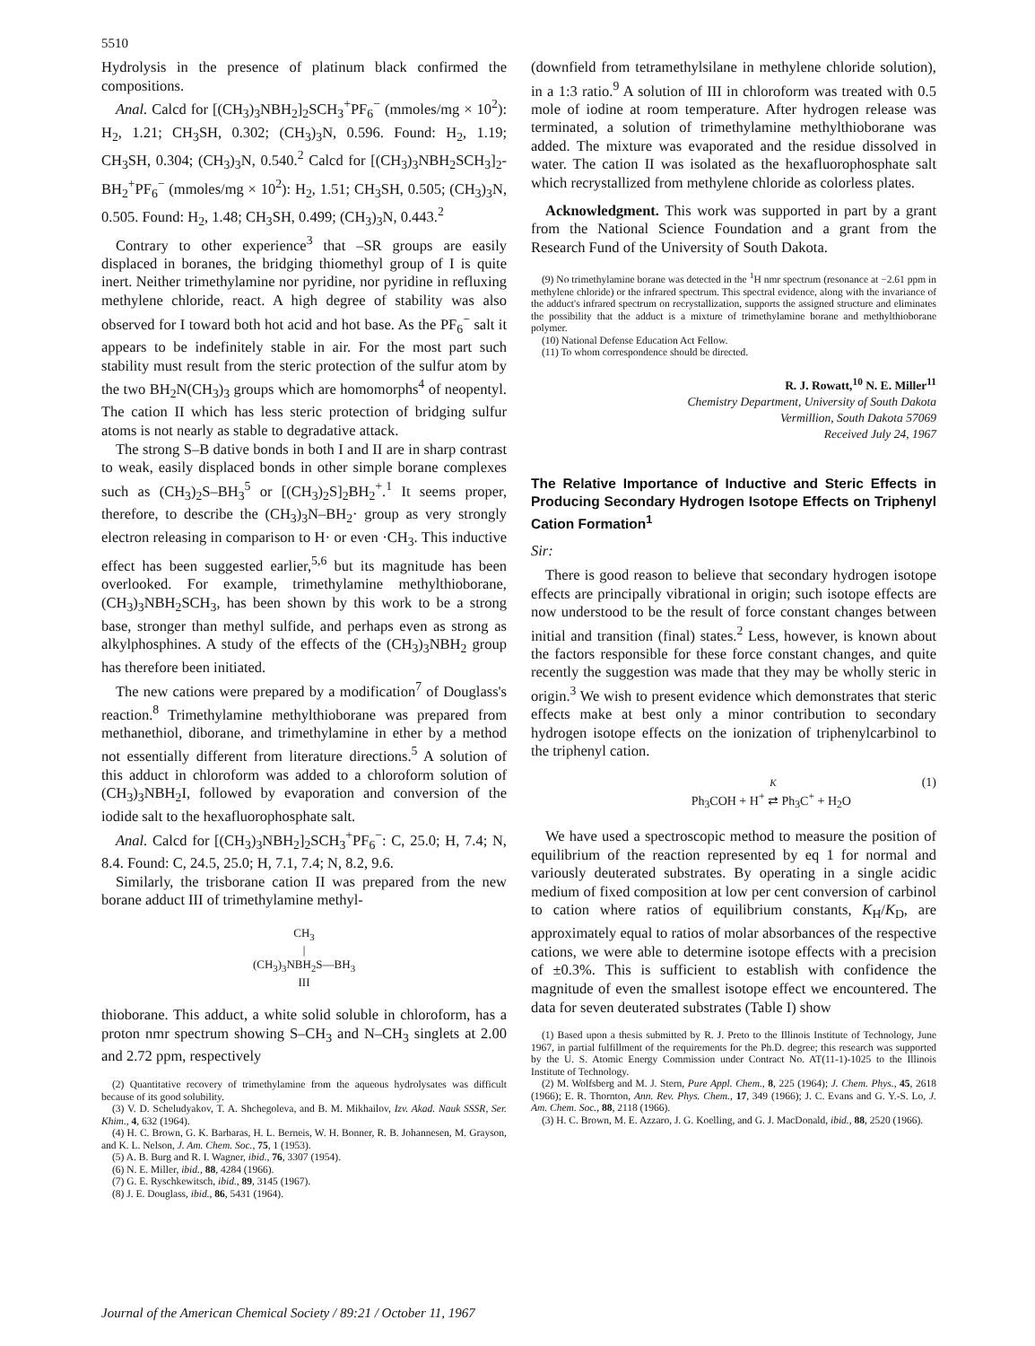5510
Hydrolysis in the presence of platinum black confirmed the compositions.
Anal. Calcd for [(CH<sub>3</sub>)<sub>3</sub>NBH<sub>2</sub>]<sub>2</sub>SCH<sub>3</sub><sup>+</sup>PF<sub>6</sub><sup>−</sup> (mmoles/mg × 10<sup>2</sup>): H<sub>2</sub>, 1.21; CH<sub>3</sub>SH, 0.302; (CH<sub>3</sub>)<sub>3</sub>N, 0.596. Found: H<sub>2</sub>, 1.19; CH<sub>3</sub>SH, 0.304; (CH<sub>3</sub>)<sub>3</sub>N, 0.540.<sup>2</sup> Calcd for [(CH<sub>3</sub>)<sub>3</sub>NBH<sub>2</sub>SCH<sub>3</sub>]<sub>2</sub>-BH<sub>2</sub><sup>+</sup>PF<sub>6</sub><sup>−</sup> (mmoles/mg × 10<sup>2</sup>): H<sub>2</sub>, 1.51; CH<sub>3</sub>SH, 0.505; (CH<sub>3</sub>)<sub>3</sub>N, 0.505. Found: H<sub>2</sub>, 1.48; CH<sub>3</sub>SH, 0.499; (CH<sub>3</sub>)<sub>3</sub>N, 0.443.<sup>2</sup>
Contrary to other experience<sup>3</sup> that –SR groups are easily displaced in boranes, the bridging thiomethyl group of I is quite inert. Neither trimethylamine nor pyridine, nor pyridine in refluxing methylene chloride, react. A high degree of stability was also observed for I toward both hot acid and hot base. As the PF<sub>6</sub><sup>−</sup> salt it appears to be indefinitely stable in air. For the most part such stability must result from the steric protection of the sulfur atom by the two BH<sub>2</sub>N(CH<sub>3</sub>)<sub>3</sub> groups which are homomorphs<sup>4</sup> of neopentyl. The cation II which has less steric protection of bridging sulfur atoms is not nearly as stable to degradative attack.
The strong S–B dative bonds in both I and II are in sharp contrast to weak, easily displaced bonds in other simple borane complexes such as (CH<sub>3</sub>)<sub>2</sub>S–BH<sub>3</sub><sup>5</sup> or [(CH<sub>3</sub>)<sub>2</sub>S]<sub>2</sub>BH<sub>2</sub><sup>+</sup>.<sup>1</sup> It seems proper, therefore, to describe the (CH<sub>3</sub>)<sub>3</sub>N–BH<sub>2</sub>· group as very strongly electron releasing in comparison to H· or even ·CH<sub>3</sub>. This inductive effect has been suggested earlier,<sup>5,6</sup> but its magnitude has been overlooked. For example, trimethylamine methylthioborane, (CH<sub>3</sub>)<sub>3</sub>NBH<sub>2</sub>SCH<sub>3</sub>, has been shown by this work to be a strong base, stronger than methyl sulfide, and perhaps even as strong as alkylphosphines. A study of the effects of the (CH<sub>3</sub>)<sub>3</sub>NBH<sub>2</sub> group has therefore been initiated.
The new cations were prepared by a modification<sup>7</sup> of Douglass's reaction.<sup>8</sup> Trimethylamine methylthioborane was prepared from methanethiol, diborane, and trimethylamine in ether by a method not essentially different from literature directions.<sup>5</sup> A solution of this adduct in chloroform was added to a chloroform solution of (CH<sub>3</sub>)<sub>3</sub>NBH<sub>2</sub>I, followed by evaporation and conversion of the iodide salt to the hexafluorophosphate salt.
Anal. Calcd for [(CH<sub>3</sub>)<sub>3</sub>NBH<sub>2</sub>]<sub>2</sub>SCH<sub>3</sub><sup>+</sup>PF<sub>6</sub><sup>−</sup>: C, 25.0; H, 7.4; N, 8.4. Found: C, 24.5, 25.0; H, 7.1, 7.4; N, 8.2, 9.6.
Similarly, the trisborane cation II was prepared from the new borane adduct III of trimethylamine methyl-
CH<sub>3</sub>
|
(CH<sub>3</sub>)<sub>3</sub>NBH<sub>2</sub>S—BH<sub>3</sub>
III
thioborane. This adduct, a white solid soluble in chloroform, has a proton nmr spectrum showing S–CH<sub>3</sub> and N–CH<sub>3</sub> singlets at 2.00 and 2.72 ppm, respectively
(2) Quantitative recovery of trimethylamine from the aqueous hydrolysates was difficult because of its good solubility.
(3) V. D. Scheludyakov, T. A. Shchegoleva, and B. M. Mikhailov, Izv. Akad. Nauk SSSR, Ser. Khim., 4, 632 (1964).
(4) H. C. Brown, G. K. Barbaras, H. L. Berneis, W. H. Bonner, R. B. Johannesen, M. Grayson, and K. L. Nelson, J. Am. Chem. Soc., 75, 1 (1953).
(5) A. B. Burg and R. I. Wagner, ibid., 76, 3307 (1954).
(6) N. E. Miller, ibid., 88, 4284 (1966).
(7) G. E. Ryschkewitsch, ibid., 89, 3145 (1967).
(8) J. E. Douglass, ibid., 86, 5431 (1964).
(downfield from tetramethylsilane in methylene chloride solution), in a 1:3 ratio.<sup>9</sup> A solution of III in chloroform was treated with 0.5 mole of iodine at room temperature. After hydrogen release was terminated, a solution of trimethylamine methylthioborane was added. The mixture was evaporated and the residue dissolved in water. The cation II was isolated as the hexafluorophosphate salt which recrystallized from methylene chloride as colorless plates.
Acknowledgment. This work was supported in part by a grant from the National Science Foundation and a grant from the Research Fund of the University of South Dakota.
(9) No trimethylamine borane was detected in the <sup>1</sup>H nmr spectrum (resonance at −2.61 ppm in methylene chloride) or the infrared spectrum. This spectral evidence, along with the invariance of the adduct's infrared spectrum on recrystallization, supports the assigned structure and eliminates the possibility that the adduct is a mixture of trimethylamine borane and methylthioborane polymer.
(10) National Defense Education Act Fellow.
(11) To whom correspondence should be directed.
R. J. Rowatt,<sup>10</sup> N. E. Miller<sup>11</sup>
Chemistry Department, University of South Dakota
Vermillion, South Dakota 57069
Received July 24, 1967
The Relative Importance of Inductive and Steric Effects in Producing Secondary Hydrogen Isotope Effects on Triphenyl Cation Formation<sup>1</sup>
Sir:
There is good reason to believe that secondary hydrogen isotope effects are principally vibrational in origin; such isotope effects are now understood to be the result of force constant changes between initial and transition (final) states.<sup>2</sup> Less, however, is known about the factors responsible for these force constant changes, and quite recently the suggestion was made that they may be wholly steric in origin.<sup>3</sup> We wish to present evidence which demonstrates that steric effects make at best only a minor contribution to secondary hydrogen isotope effects on the ionization of triphenylcarbinol to the triphenyl cation.
Ph<sub>3</sub>COH + H<sup>+</sup> K
⇄ Ph<sub>3</sub>C<sup>+</sup> + H<sub>2</sub>O (1)
We have used a spectroscopic method to measure the position of equilibrium of the reaction represented by eq 1 for normal and variously deuterated substrates. By operating in a single acidic medium of fixed composition at low per cent conversion of carbinol to cation where ratios of equilibrium constants, K<sub>H</sub>/K<sub>D</sub>, are approximately equal to ratios of molar absorbances of the respective cations, we were able to determine isotope effects with a precision of ±0.3%. This is sufficient to establish with confidence the magnitude of even the smallest isotope effect we encountered. The data for seven deuterated substrates (Table I) show
(1) Based upon a thesis submitted by R. J. Preto to the Illinois Institute of Technology, June 1967, in partial fulfillment of the requirements for the Ph.D. degree; this research was supported by the U. S. Atomic Energy Commission under Contract No. AT(11-1)-1025 to the Illinois Institute of Technology.
(2) M. Wolfsberg and M. J. Stern, Pure Appl. Chem., 8, 225 (1964); J. Chem. Phys., 45, 2618 (1966); E. R. Thornton, Ann. Rev. Phys. Chem., 17, 349 (1966); J. C. Evans and G. Y.-S. Lo, J. Am. Chem. Soc., 88, 2118 (1966).
(3) H. C. Brown, M. E. Azzaro, J. G. Koelling, and G. J. MacDonald, ibid., 88, 2520 (1966).
Journal of the American Chemical Society / 89:21 / October 11, 1967